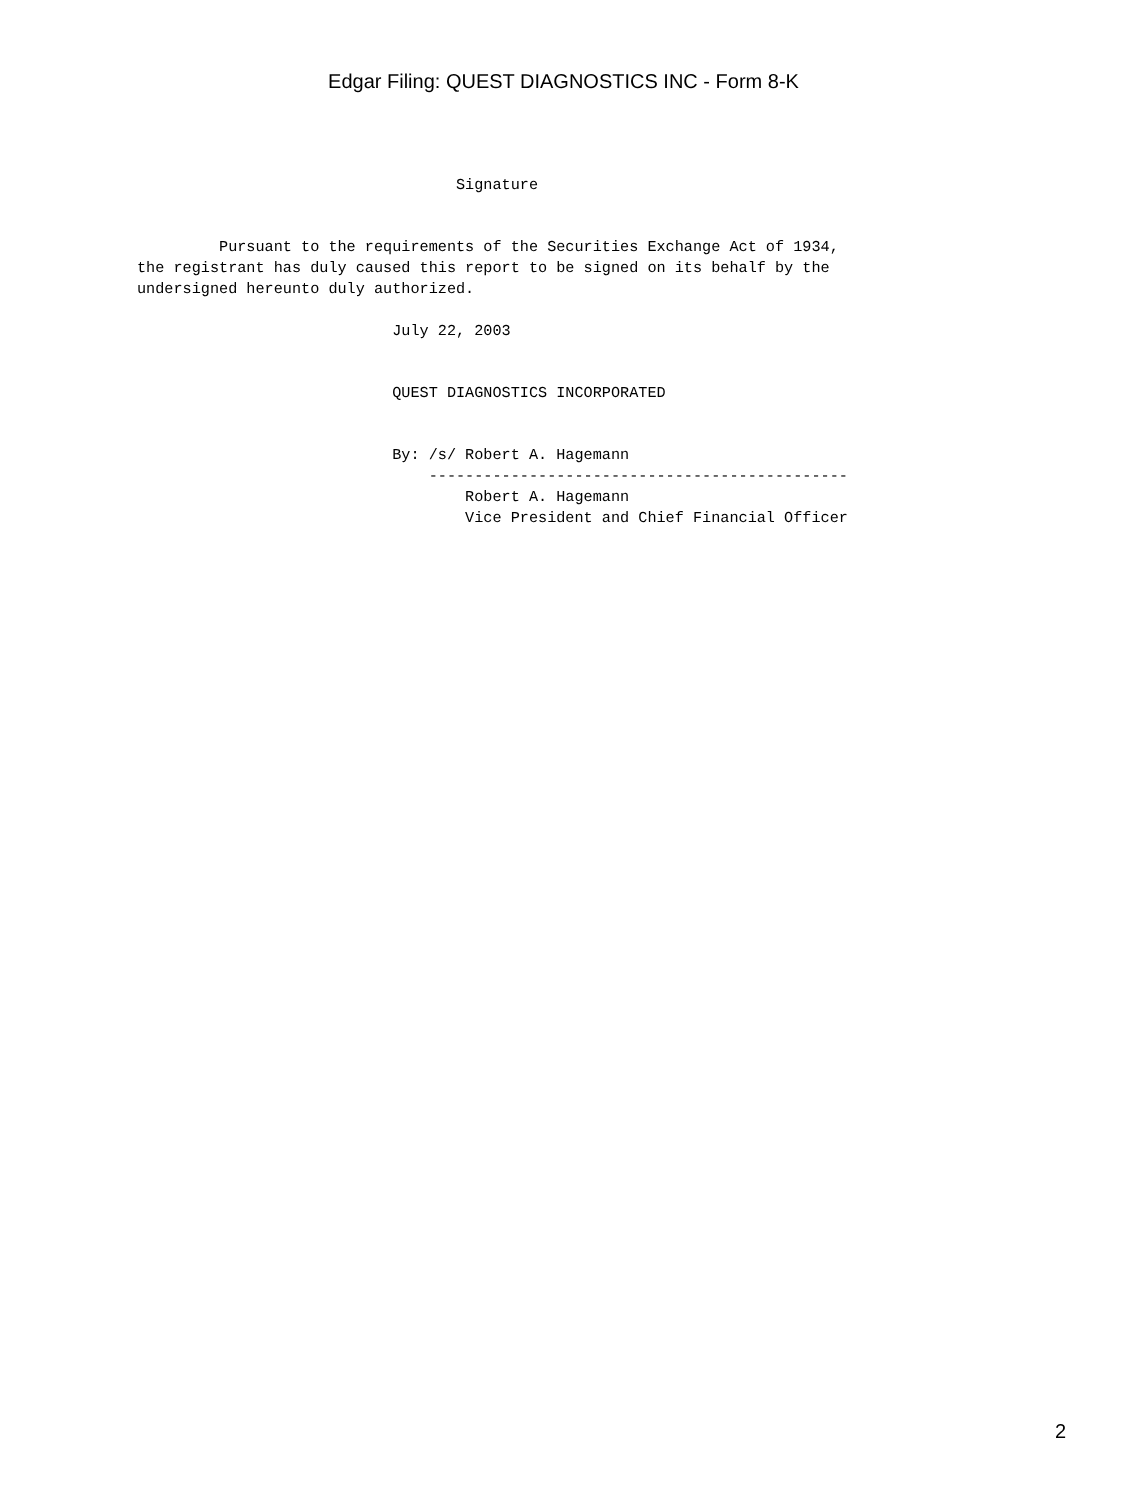Edgar Filing: QUEST DIAGNOSTICS INC - Form 8-K
                                   Signature


         Pursuant to the requirements of the Securities Exchange Act of 1934,
the registrant has duly caused this report to be signed on its behalf by the
undersigned hereunto duly authorized.

                            July 22, 2003


                            QUEST DIAGNOSTICS INCORPORATED


                            By: /s/ Robert A. Hagemann
                                ----------------------------------------------
                                    Robert A. Hagemann
                                    Vice President and Chief Financial Officer
2